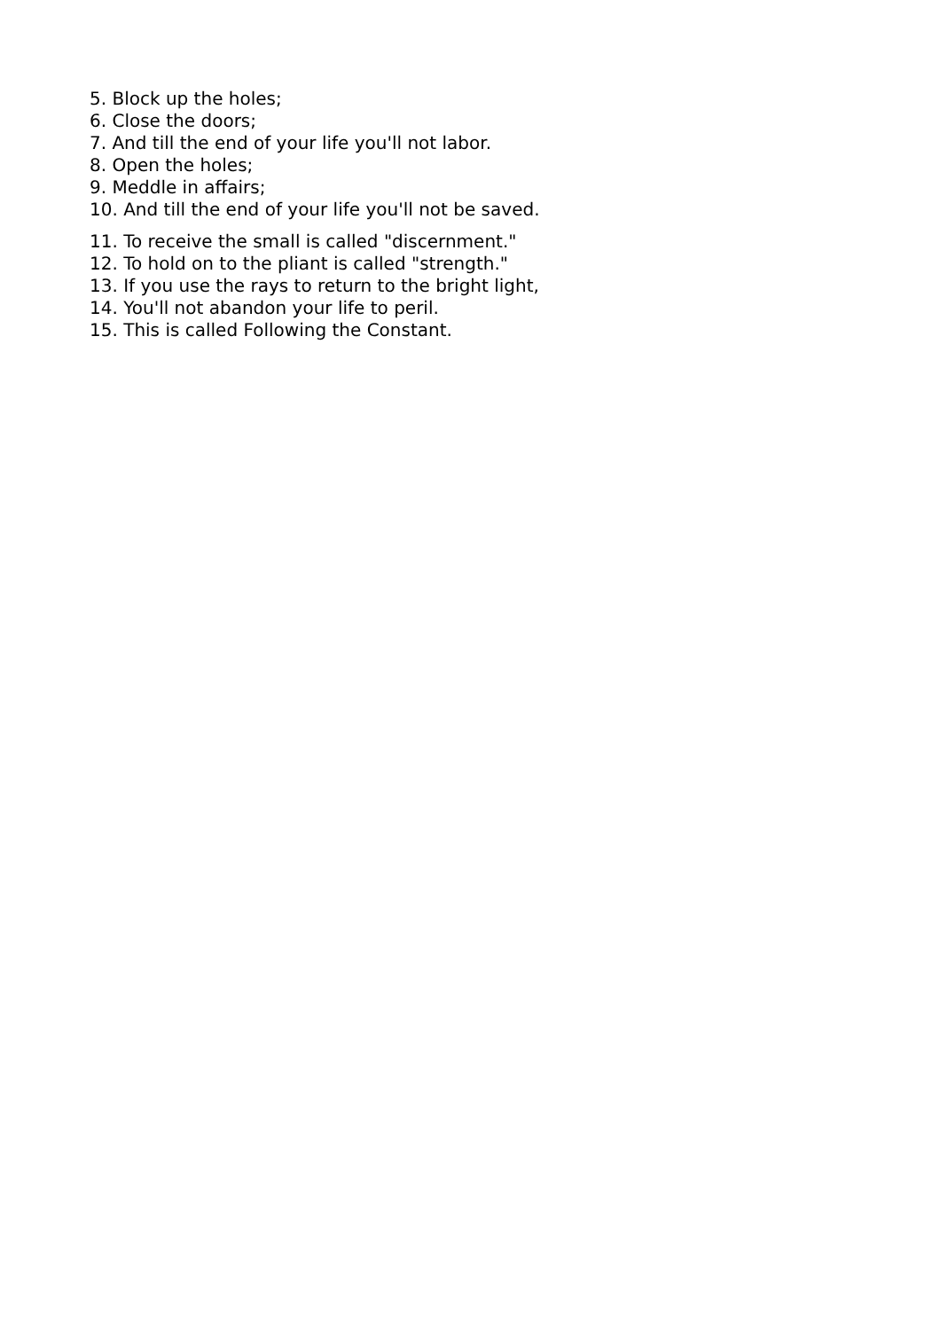5. Block up the holes;
6. Close the doors;
7. And till the end of your life you'll not labor.
8. Open the holes;
9. Meddle in affairs;
10. And till the end of your life you'll not be saved.
11. To receive the small is called "discernment."
12. To hold on to the pliant is called "strength."
13. If you use the rays to return to the bright light,
14. You'll not abandon your life to peril.
15. This is called Following the Constant.